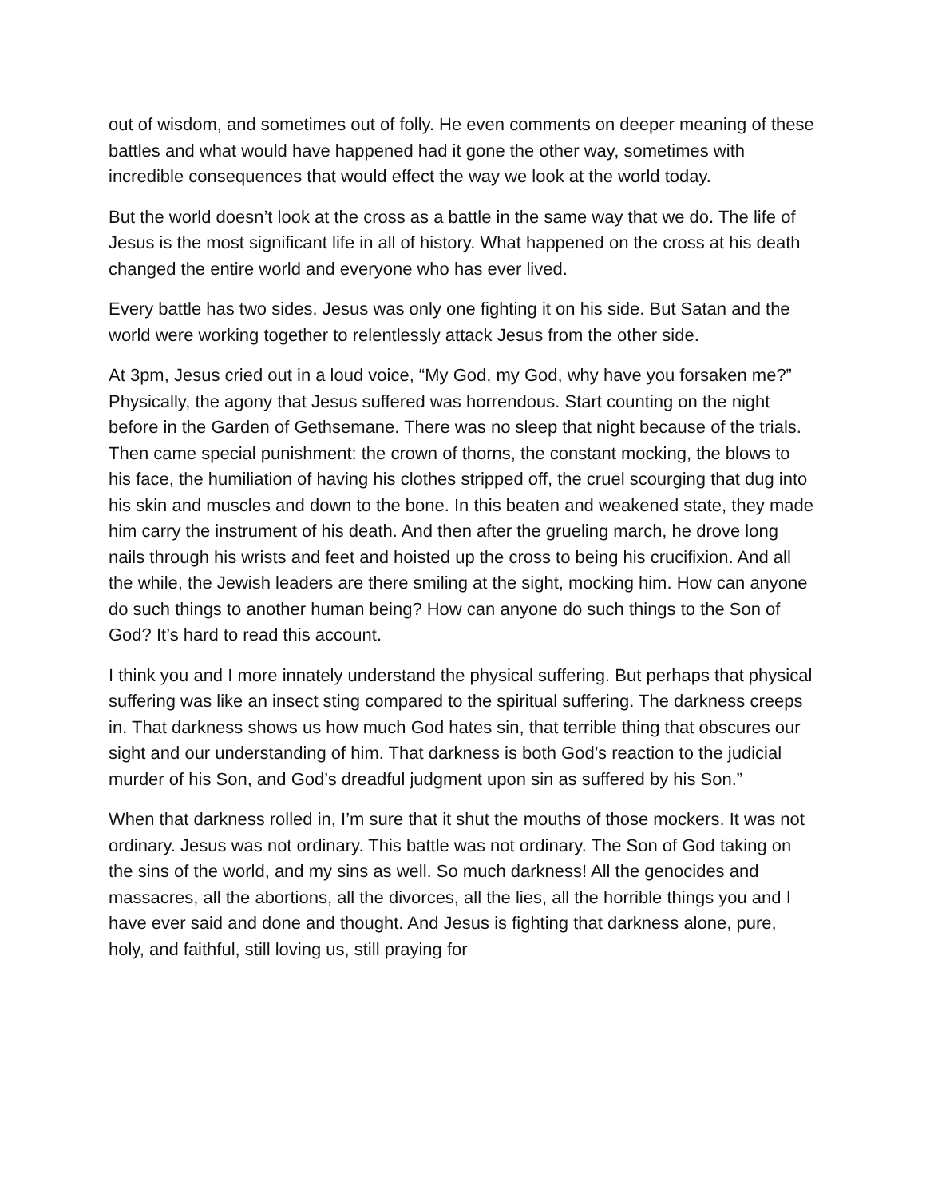out of wisdom, and sometimes out of folly. He even comments on deeper meaning of these battles and what would have happened had it gone the other way, sometimes with incredible consequences that would effect the way we look at the world today.
But the world doesn’t look at the cross as a battle in the same way that we do. The life of Jesus is the most significant life in all of history. What happened on the cross at his death changed the entire world and everyone who has ever lived.
Every battle has two sides. Jesus was only one fighting it on his side. But Satan and the world were working together to relentlessly attack Jesus from the other side.
At 3pm, Jesus cried out in a loud voice, “My God, my God, why have you forsaken me?” Physically, the agony that Jesus suffered was horrendous. Start counting on the night before in the Garden of Gethsemane. There was no sleep that night because of the trials. Then came special punishment: the crown of thorns, the constant mocking, the blows to his face, the humiliation of having his clothes stripped off, the cruel scourging that dug into his skin and muscles and down to the bone. In this beaten and weakened state, they made him carry the instrument of his death. And then after the grueling march, he drove long nails through his wrists and feet and hoisted up the cross to being his crucifixion. And all the while, the Jewish leaders are there smiling at the sight, mocking him. How can anyone do such things to another human being? How can anyone do such things to the Son of God? It’s hard to read this account.
I think you and I more innately understand the physical suffering. But perhaps that physical suffering was like an insect sting compared to the spiritual suffering. The darkness creeps in. That darkness shows us how much God hates sin, that terrible thing that obscures our sight and our understanding of him. That darkness is both God’s reaction to the judicial murder of his Son, and God’s dreadful judgment upon sin as suffered by his Son.”
When that darkness rolled in, I’m sure that it shut the mouths of those mockers. It was not ordinary. Jesus was not ordinary. This battle was not ordinary. The Son of God taking on the sins of the world, and my sins as well. So much darkness! All the genocides and massacres, all the abortions, all the divorces, all the lies, all the horrible things you and I have ever said and done and thought. And Jesus is fighting that darkness alone, pure, holy, and faithful, still loving us, still praying for